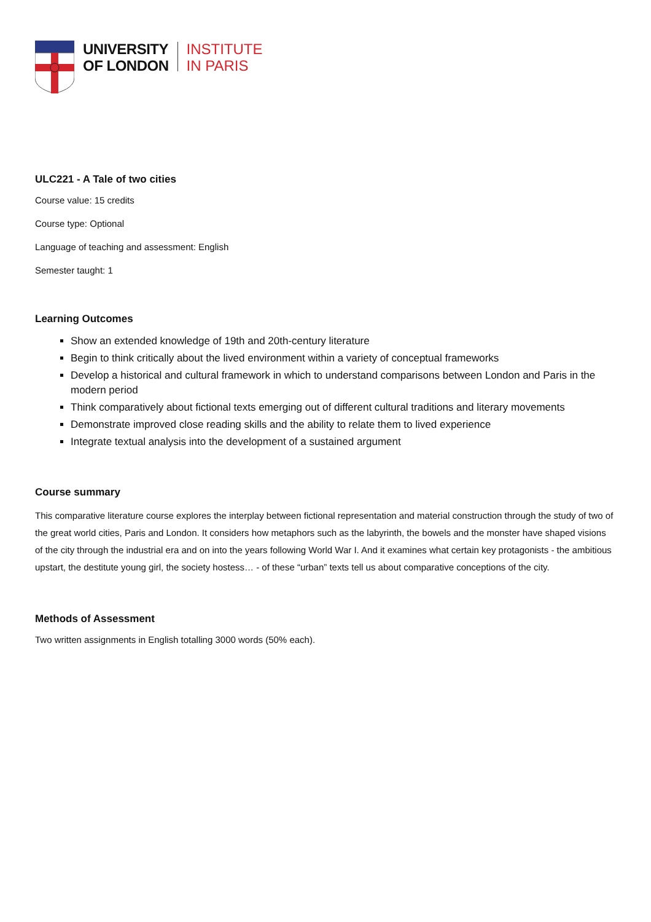UNIVERSITY
OF LONDON
INSTITUTE
IN PARIS
ULC221 - A Tale of two cities
Course value: 15 credits
Course type: Optional
Language of teaching and assessment: English
Semester taught: 1
Learning Outcomes
Show an extended knowledge of 19th and 20th-century literature
Begin to think critically about the lived environment within a variety of conceptual frameworks
Develop a historical and cultural framework in which to understand comparisons between London and Paris in the modern period
Think comparatively about fictional texts emerging out of different cultural traditions and literary movements
Demonstrate improved close reading skills and the ability to relate them to lived experience
Integrate textual analysis into the development of a sustained argument
Course summary
This comparative literature course explores the interplay between fictional representation and material construction through the study of two of the great world cities, Paris and London. It considers how metaphors such as the labyrinth, the bowels and the monster have shaped visions of the city through the industrial era and on into the years following World War I. And it examines what certain key protagonists - the ambitious upstart, the destitute young girl, the society hostess… - of these “urban” texts tell us about comparative conceptions of the city.
Methods of Assessment
Two written assignments in English totalling 3000 words (50% each).